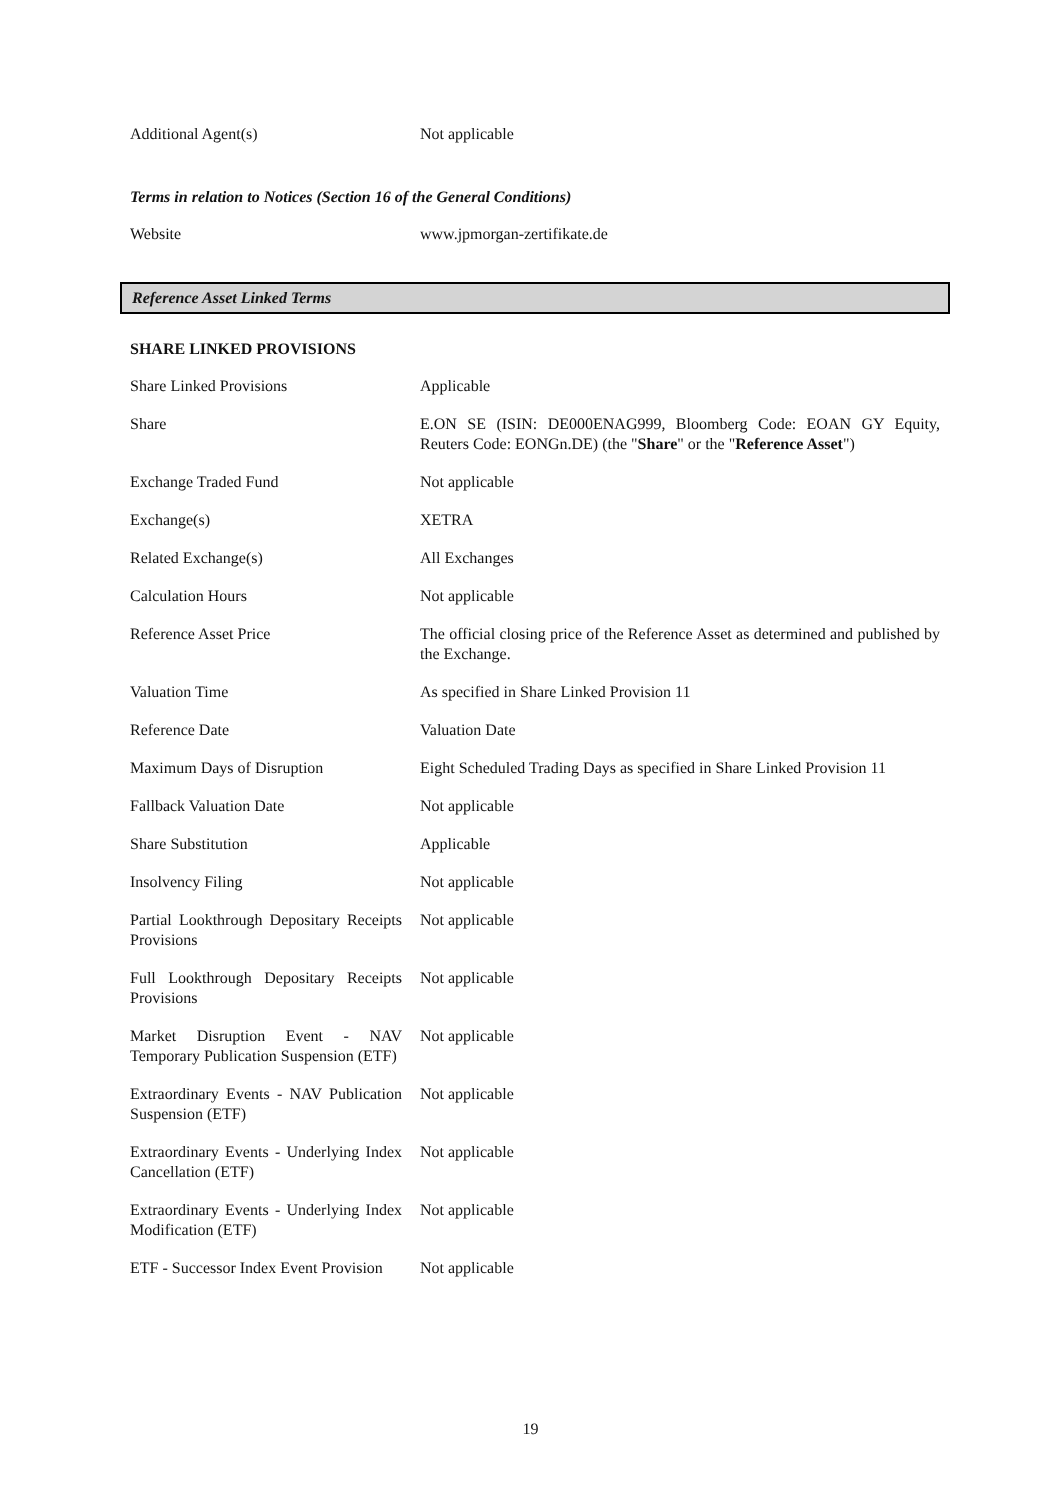| Additional Agent(s) | Not applicable |
Terms in relation to Notices (Section 16 of the General Conditions)
| Website | www.jpmorgan-zertifikate.de |
Reference Asset Linked Terms
SHARE LINKED PROVISIONS
| Share Linked Provisions | Applicable |
| Share | E.ON SE (ISIN: DE000ENAG999, Bloomberg Code: EOAN GY Equity, Reuters Code: EONGn.DE) (the " Share " or the " Reference Asset ") |
| Exchange Traded Fund | Not applicable |
| Exchange(s) | XETRA |
| Related Exchange(s) | All Exchanges |
| Calculation Hours | Not applicable |
| Reference Asset Price | The official closing price of the Reference Asset as determined and published by the Exchange. |
| Valuation Time | As specified in Share Linked Provision 11 |
| Reference Date | Valuation Date |
| Maximum Days of Disruption | Eight Scheduled Trading Days as specified in Share Linked Provision 11 |
| Fallback Valuation Date | Not applicable |
| Share Substitution | Applicable |
| Insolvency Filing | Not applicable |
| Partial Lookthrough Depositary Receipts Provisions | Not applicable |
| Full Lookthrough Depositary Receipts Provisions | Not applicable |
| Market Disruption Event - NAV Temporary Publication Suspension (ETF) | Not applicable |
| Extraordinary Events - NAV Publication Suspension (ETF) | Not applicable |
| Extraordinary Events - Underlying Index Cancellation (ETF) | Not applicable |
| Extraordinary Events - Underlying Index Modification (ETF) | Not applicable |
| ETF - Successor Index Event Provision | Not applicable |
19